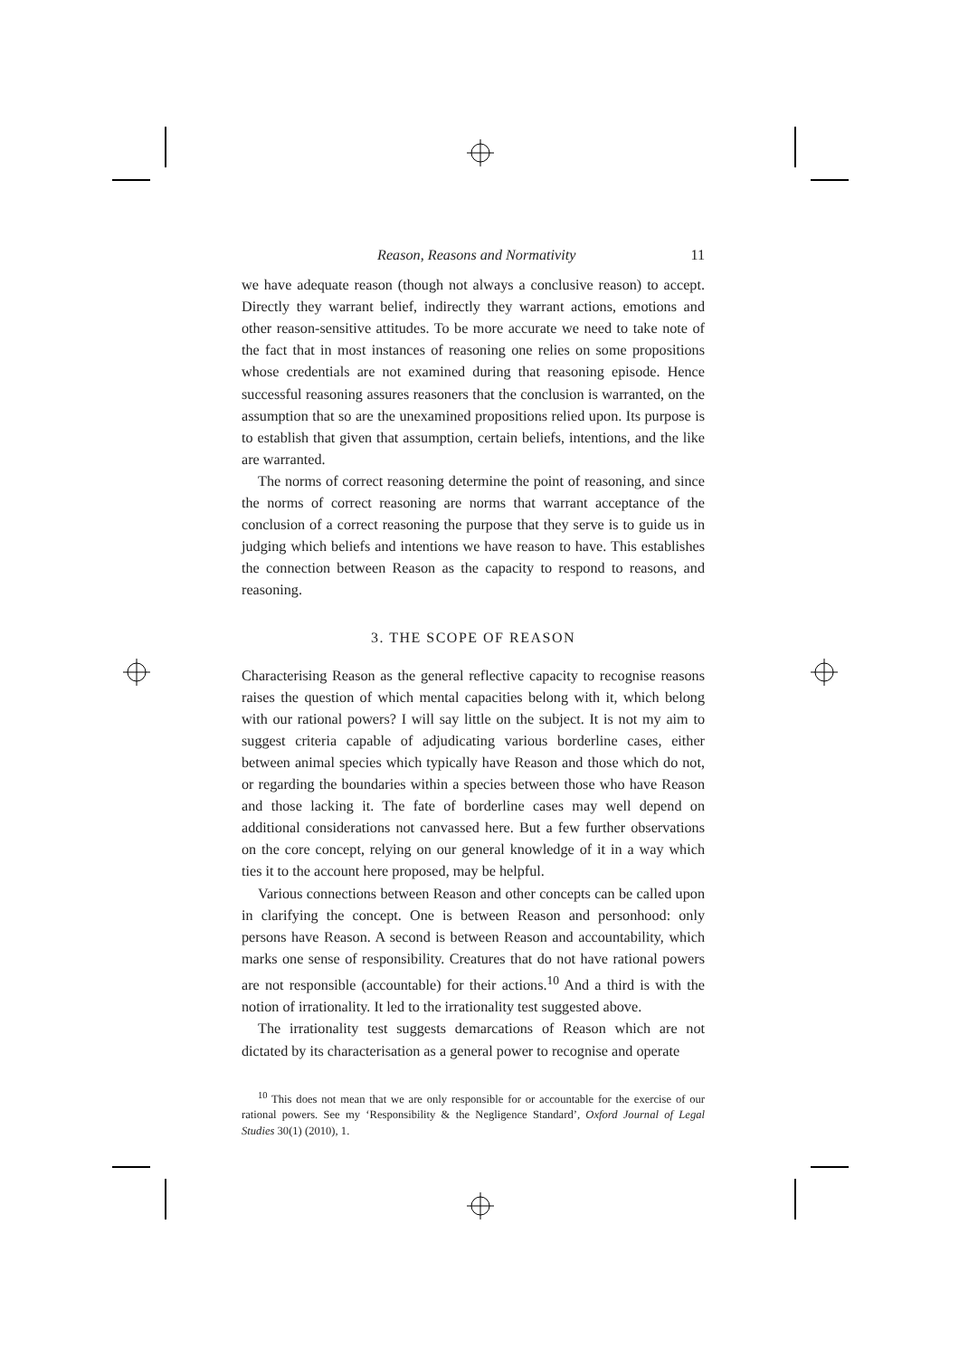Reason, Reasons and Normativity 11
we have adequate reason (though not always a conclusive reason) to accept. Directly they warrant belief, indirectly they warrant actions, emotions and other reason-sensitive attitudes. To be more accurate we need to take note of the fact that in most instances of reasoning one relies on some propositions whose credentials are not examined during that reasoning episode. Hence successful reasoning assures reasoners that the conclusion is warranted, on the assumption that so are the unexamined propositions relied upon. Its purpose is to establish that given that assumption, certain beliefs, intentions, and the like are warranted.
The norms of correct reasoning determine the point of reasoning, and since the norms of correct reasoning are norms that warrant acceptance of the conclusion of a correct reasoning the purpose that they serve is to guide us in judging which beliefs and intentions we have reason to have. This establishes the connection between Reason as the capacity to respond to reasons, and reasoning.
3. THE SCOPE OF REASON
Characterising Reason as the general reflective capacity to recognise reasons raises the question of which mental capacities belong with it, which belong with our rational powers? I will say little on the subject. It is not my aim to suggest criteria capable of adjudicating various borderline cases, either between animal species which typically have Reason and those which do not, or regarding the boundaries within a species between those who have Reason and those lacking it. The fate of borderline cases may well depend on additional considerations not canvassed here. But a few further observations on the core concept, relying on our general knowledge of it in a way which ties it to the account here proposed, may be helpful.
Various connections between Reason and other concepts can be called upon in clarifying the concept. One is between Reason and personhood: only persons have Reason. A second is between Reason and accountability, which marks one sense of responsibility. Creatures that do not have rational powers are not responsible (accountable) for their actions.<sup>10</sup> And a third is with the notion of irrationality. It led to the irrationality test suggested above.
The irrationality test suggests demarcations of Reason which are not dictated by its characterisation as a general power to recognise and operate
<sup>10</sup> This does not mean that we are only responsible for or accountable for the exercise of our rational powers. See my ‘Responsibility & the Negligence Standard’, Oxford Journal of Legal Studies 30(1) (2010), 1.